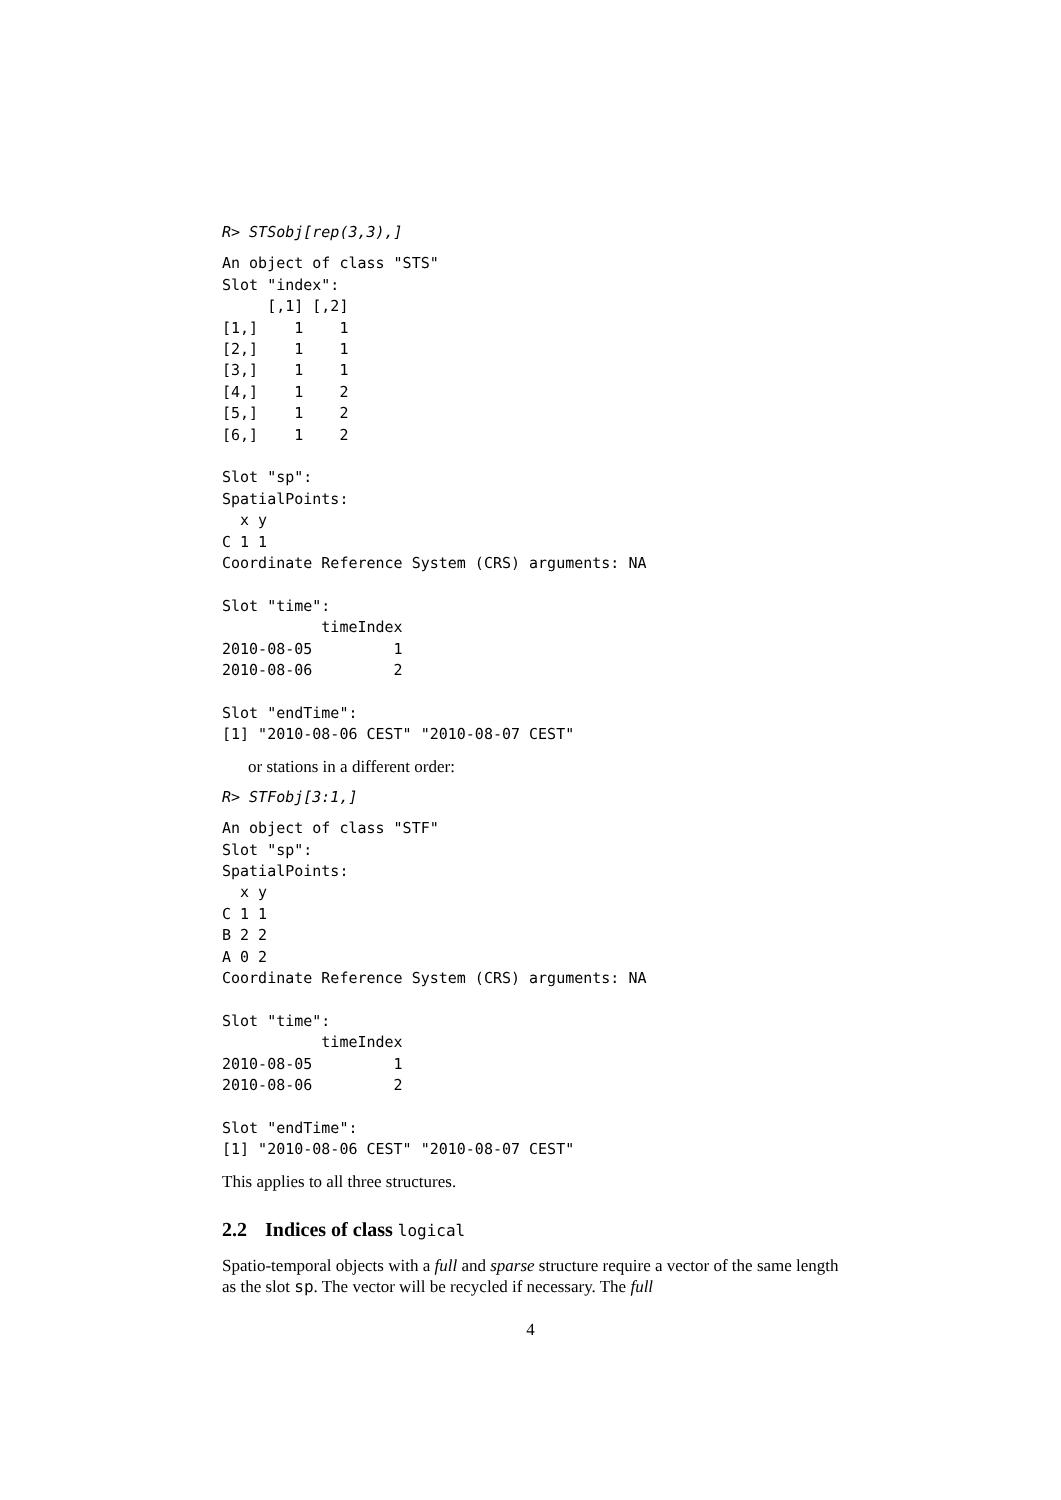R> STSobj[rep(3,3),]
An object of class "STS"
Slot "index":
     [,1] [,2]
[1,]    1    1
[2,]    1    1
[3,]    1    1
[4,]    1    2
[5,]    1    2
[6,]    1    2

Slot "sp":
SpatialPoints:
  x y
C 1 1
Coordinate Reference System (CRS) arguments: NA

Slot "time":
           timeIndex
2010-08-05         1
2010-08-06         2

Slot "endTime":
[1] "2010-08-06 CEST" "2010-08-07 CEST"
or stations in a different order:
R> STFobj[3:1,]
An object of class "STF"
Slot "sp":
SpatialPoints:
  x y
C 1 1
B 2 2
A 0 2
Coordinate Reference System (CRS) arguments: NA

Slot "time":
           timeIndex
2010-08-05         1
2010-08-06         2

Slot "endTime":
[1] "2010-08-06 CEST" "2010-08-07 CEST"
This applies to all three structures.
2.2 Indices of class logical
Spatio-temporal objects with a full and sparse structure require a vector of the same length as the slot sp. The vector will be recycled if necessary. The full
4